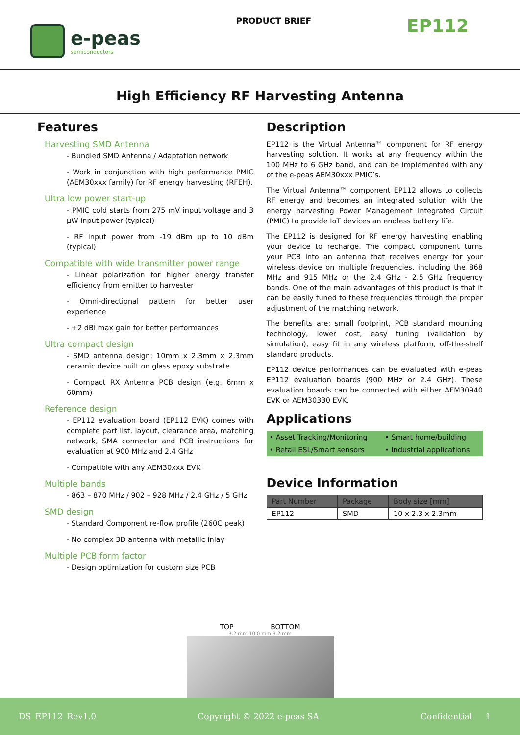e-peas
semiconductors
PRODUCT BRIEF
EP112
High Efficiency RF Harvesting Antenna
Features
Harvesting SMD Antenna
- Bundled SMD Antenna / Adaptation network
- Work in conjunction with high performance PMIC (AEM30xxx family) for RF energy harvesting (RFEH).
Ultra low power start-up
- PMIC cold starts from 275 mV input voltage and 3 µW input power (typical)
- RF input power from -19 dBm up to 10 dBm (typical)
Compatible with wide transmitter power range
- Linear polarization for higher energy transfer efficiency from emitter to harvester
- Omni-directional pattern for better user experience
- +2 dBi max gain for better performances
Ultra compact design
- SMD antenna design: 10mm x 2.3mm x 2.3mm ceramic device built on glass epoxy substrate
- Compact RX Antenna PCB design (e.g. 6mm x 60mm)
Reference design
- EP112 evaluation board (EP112 EVK) comes with complete part list, layout, clearance area, matching network, SMA connector and PCB instructions for evaluation at 900 MHz and 2.4 GHz
- Compatible with any AEM30xxx EVK
Multiple bands
- 863 – 870 MHz / 902 – 928 MHz / 2.4 GHz / 5 GHz
SMD design
- Standard Component re-flow profile (260C peak)
- No complex 3D antenna with metallic inlay
Multiple PCB form factor
- Design optimization for custom size PCB
Description
EP112 is the Virtual Antenna™ component for RF energy harvesting solution. It works at any frequency within the 100 MHz to 6 GHz band, and can be implemented with any of the e-peas AEM30xxx PMIC’s.
The Virtual Antenna™ component EP112 allows to collects RF energy and becomes an integrated solution with the energy harvesting Power Management Integrated Circuit (PMIC) to provide IoT devices an endless battery life.
The EP112 is designed for RF energy harvesting enabling your device to recharge. The compact component turns your PCB into an antenna that receives energy for your wireless device on multiple frequencies, including the 868 MHz and 915 MHz or the 2.4 GHz - 2.5 GHz frequency bands. One of the main advantages of this product is that it can be easily tuned to these frequencies through the proper adjustment of the matching network.
The benefits are: small footprint, PCB standard mounting technology, lower cost, easy tuning (validation by simulation), easy fit in any wireless platform, off-the-shelf standard products.
EP112 device performances can be evaluated with e-peas EP112 evaluation boards (900 MHz or 2.4 GHz). These evaluation boards can be connected with either AEM30940 EVK or AEM30330 EVK.
Applications
| • Asset Tracking/Monitoring | • Smart home/building |
| • Retail ESL/Smart sensors | • Industrial applications |
Device Information
| Part Number | Package | Body size [mm] |
| --- | --- | --- |
| EP112 | SMD | 10 x 2.3 x 2.3mm |
TOP BOTTOM
3.2 mm 10.0 mm 3.2 mm
DS_EP112_Rev1.0 Copyright © 2022 e-peas SA Confidential 1